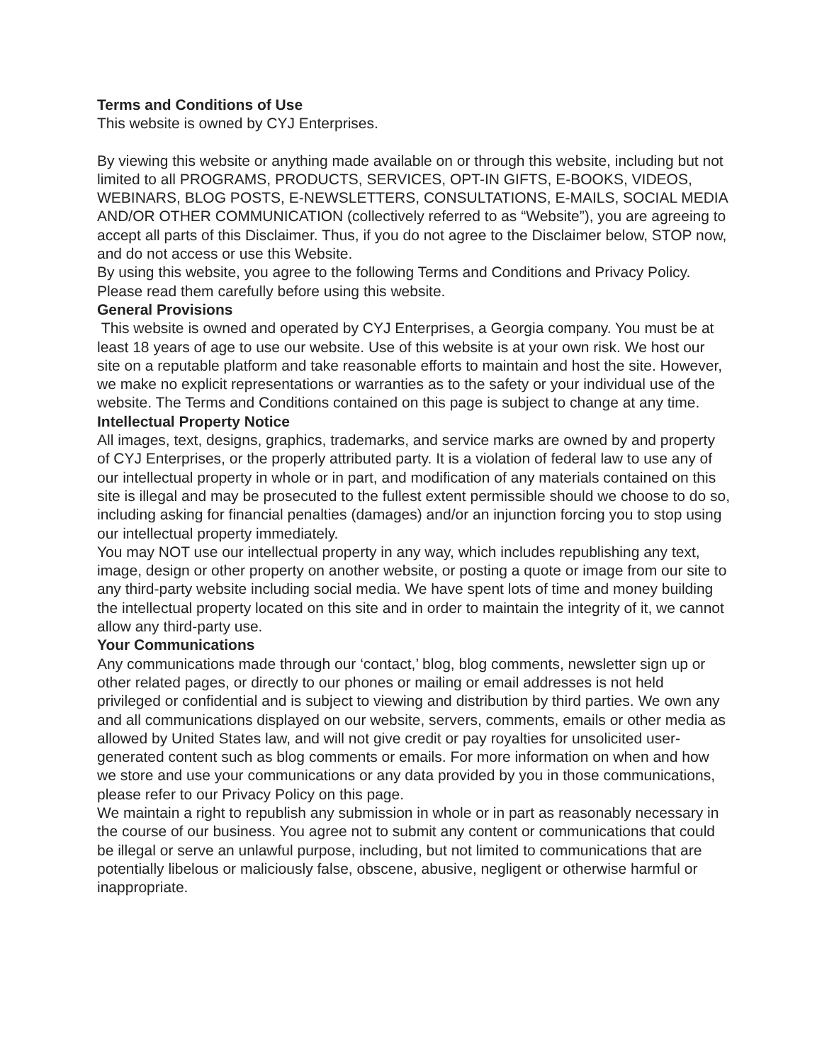Terms and Conditions of Use
This website is owned by CYJ Enterprises.
By viewing this website or anything made available on or through this website, including but not limited to all PROGRAMS, PRODUCTS, SERVICES, OPT-IN GIFTS, E-BOOKS, VIDEOS, WEBINARS, BLOG POSTS, E-NEWSLETTERS, CONSULTATIONS, E-MAILS, SOCIAL MEDIA AND/OR OTHER COMMUNICATION (collectively referred to as “Website”), you are agreeing to accept all parts of this Disclaimer. Thus, if you do not agree to the Disclaimer below, STOP now, and do not access or use this Website.
By using this website, you agree to the following Terms and Conditions and Privacy Policy. Please read them carefully before using this website.
General Provisions
This website is owned and operated by CYJ Enterprises, a Georgia company. You must be at least 18 years of age to use our website. Use of this website is at your own risk. We host our site on a reputable platform and take reasonable efforts to maintain and host the site. However, we make no explicit representations or warranties as to the safety or your individual use of the website. The Terms and Conditions contained on this page is subject to change at any time.
Intellectual Property Notice
All images, text, designs, graphics, trademarks, and service marks are owned by and property of CYJ Enterprises, or the properly attributed party. It is a violation of federal law to use any of our intellectual property in whole or in part, and modification of any materials contained on this site is illegal and may be prosecuted to the fullest extent permissible should we choose to do so, including asking for financial penalties (damages) and/or an injunction forcing you to stop using our intellectual property immediately.
You may NOT use our intellectual property in any way, which includes republishing any text, image, design or other property on another website, or posting a quote or image from our site to any third-party website including social media. We have spent lots of time and money building the intellectual property located on this site and in order to maintain the integrity of it, we cannot allow any third-party use.
Your Communications
Any communications made through our ‘contact,’ blog, blog comments, newsletter sign up or other related pages, or directly to our phones or mailing or email addresses is not held privileged or confidential and is subject to viewing and distribution by third parties. We own any and all communications displayed on our website, servers, comments, emails or other media as allowed by United States law, and will not give credit or pay royalties for unsolicited user-generated content such as blog comments or emails. For more information on when and how we store and use your communications or any data provided by you in those communications, please refer to our Privacy Policy on this page.
We maintain a right to republish any submission in whole or in part as reasonably necessary in the course of our business. You agree not to submit any content or communications that could be illegal or serve an unlawful purpose, including, but not limited to communications that are potentially libelous or maliciously false, obscene, abusive, negligent or otherwise harmful or inappropriate.